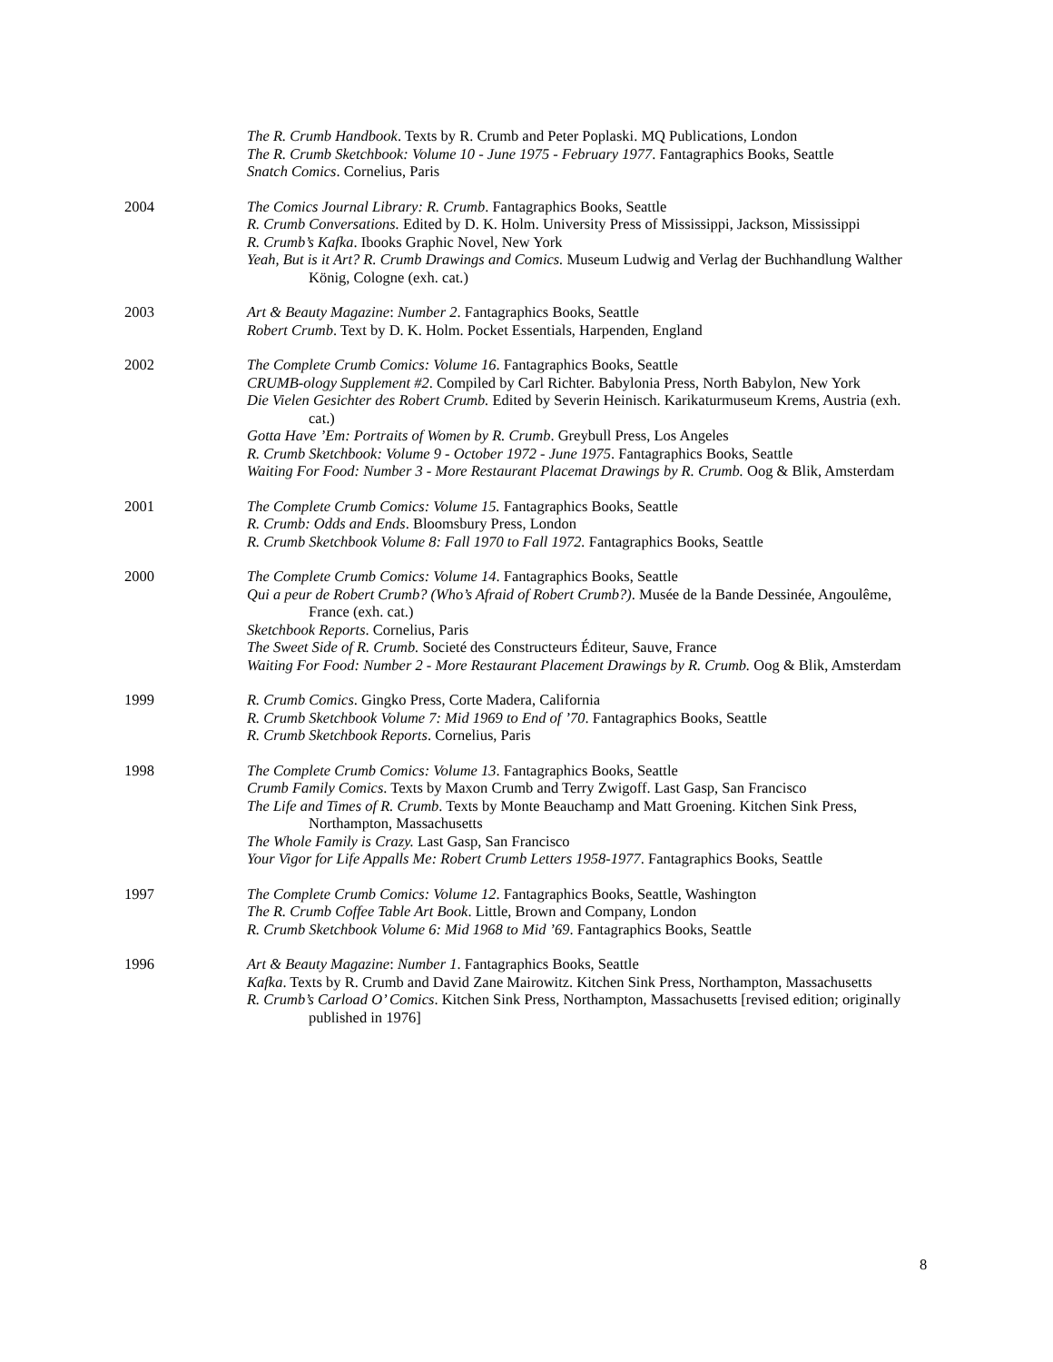The R. Crumb Handbook. Texts by R. Crumb and Peter Poplaski. MQ Publications, London
The R. Crumb Sketchbook: Volume 10 - June 1975 - February 1977. Fantagraphics Books, Seattle
Snatch Comics. Cornelius, Paris
2004 The Comics Journal Library: R. Crumb. Fantagraphics Books, Seattle
R. Crumb Conversations. Edited by D. K. Holm. University Press of Mississippi, Jackson, Mississippi
R. Crumb’s Kafka. Ibooks Graphic Novel, New York
Yeah, But is it Art? R. Crumb Drawings and Comics. Museum Ludwig and Verlag der Buchhandlung Walther König, Cologne (exh. cat.)
2003 Art & Beauty Magazine: Number 2. Fantagraphics Books, Seattle
Robert Crumb. Text by D. K. Holm. Pocket Essentials, Harpenden, England
2002 The Complete Crumb Comics: Volume 16. Fantagraphics Books, Seattle
CRUMB-ology Supplement #2. Compiled by Carl Richter. Babylonia Press, North Babylon, New York
Die Vielen Gesichter des Robert Crumb. Edited by Severin Heinisch. Karikaturmuseum Krems, Austria (exh. cat.)
Gotta Have ’Em: Portraits of Women by R. Crumb. Greybull Press, Los Angeles
R. Crumb Sketchbook: Volume 9 - October 1972 - June 1975. Fantagraphics Books, Seattle
Waiting For Food: Number 3 - More Restaurant Placemat Drawings by R. Crumb. Oog & Blik, Amsterdam
2001 The Complete Crumb Comics: Volume 15. Fantagraphics Books, Seattle
R. Crumb: Odds and Ends. Bloomsbury Press, London
R. Crumb Sketchbook Volume 8: Fall 1970 to Fall 1972. Fantagraphics Books, Seattle
2000 The Complete Crumb Comics: Volume 14. Fantagraphics Books, Seattle
Qui a peur de Robert Crumb? (Who’s Afraid of Robert Crumb?). Musée de la Bande Dessinée, Angoulême, France (exh. cat.)
Sketchbook Reports. Cornelius, Paris
The Sweet Side of R. Crumb. Societé des Constructeurs Éditeur, Sauve, France
Waiting For Food: Number 2 - More Restaurant Placement Drawings by R. Crumb. Oog & Blik, Amsterdam
1999 R. Crumb Comics. Gingko Press, Corte Madera, California
R. Crumb Sketchbook Volume 7: Mid 1969 to End of ’70. Fantagraphics Books, Seattle
R. Crumb Sketchbook Reports. Cornelius, Paris
1998 The Complete Crumb Comics: Volume 13. Fantagraphics Books, Seattle
Crumb Family Comics. Texts by Maxon Crumb and Terry Zwigoff. Last Gasp, San Francisco
The Life and Times of R. Crumb. Texts by Monte Beauchamp and Matt Groening. Kitchen Sink Press, Northampton, Massachusetts
The Whole Family is Crazy. Last Gasp, San Francisco
Your Vigor for Life Appalls Me: Robert Crumb Letters 1958-1977. Fantagraphics Books, Seattle
1997 The Complete Crumb Comics: Volume 12. Fantagraphics Books, Seattle, Washington
The R. Crumb Coffee Table Art Book. Little, Brown and Company, London
R. Crumb Sketchbook Volume 6: Mid 1968 to Mid ’69. Fantagraphics Books, Seattle
1996 Art & Beauty Magazine: Number 1. Fantagraphics Books, Seattle
Kafka. Texts by R. Crumb and David Zane Mairowitz. Kitchen Sink Press, Northampton, Massachusetts
R. Crumb’s Carload O’ Comics. Kitchen Sink Press, Northampton, Massachusetts [revised edition; originally published in 1976]
8